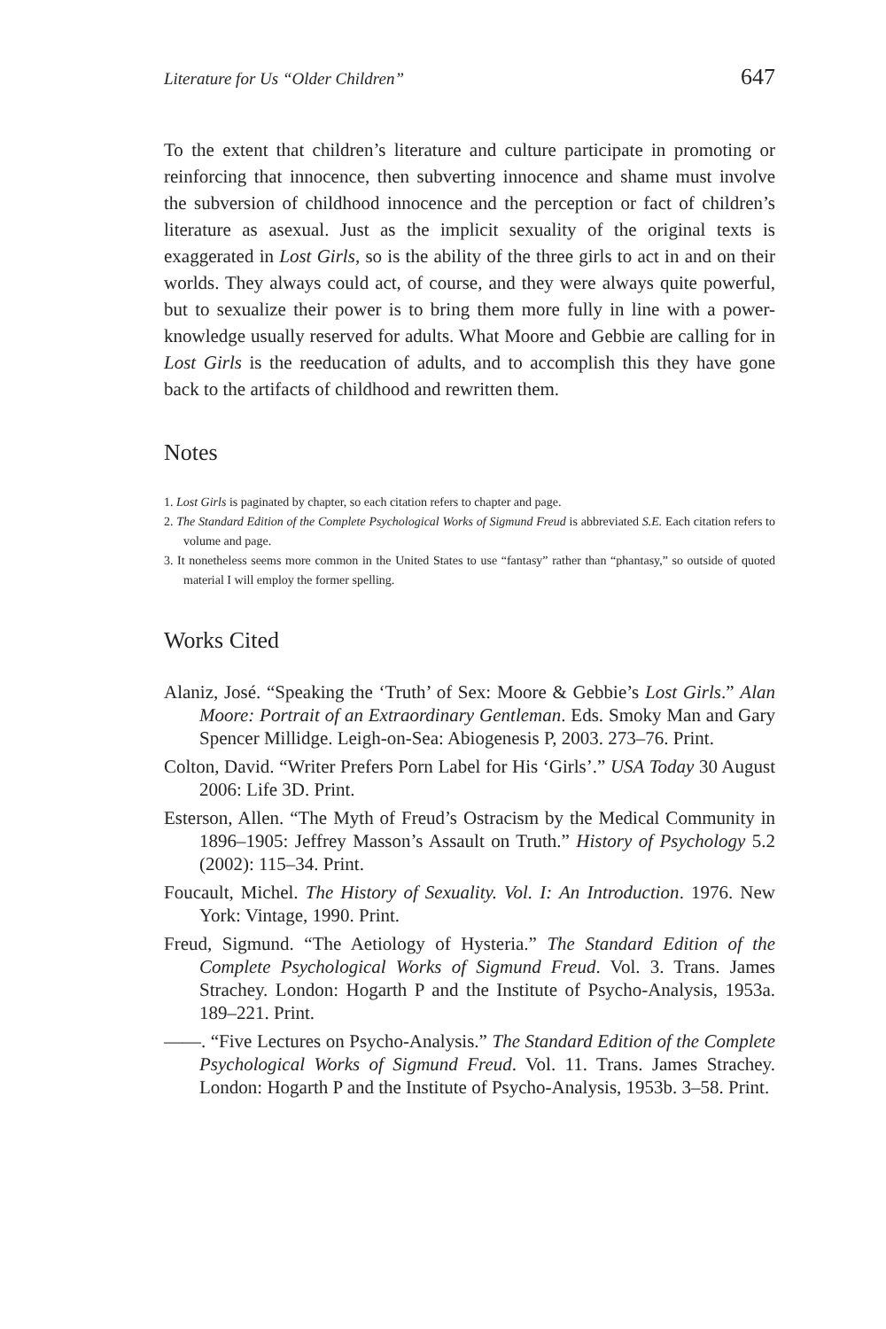Literature for Us “Older Children” 647
To the extent that children’s literature and culture participate in promoting or reinforcing that innocence, then subverting innocence and shame must involve the subversion of childhood innocence and the perception or fact of children’s literature as asexual. Just as the implicit sexuality of the original texts is exaggerated in Lost Girls, so is the ability of the three girls to act in and on their worlds. They always could act, of course, and they were always quite powerful, but to sexualize their power is to bring them more fully in line with a power-knowledge usually reserved for adults. What Moore and Gebbie are calling for in Lost Girls is the reeducation of adults, and to accomplish this they have gone back to the artifacts of childhood and rewritten them.
Notes
1. Lost Girls is paginated by chapter, so each citation refers to chapter and page.
2. The Standard Edition of the Complete Psychological Works of Sigmund Freud is abbreviated S.E. Each citation refers to volume and page.
3. It nonetheless seems more common in the United States to use “fantasy” rather than “phantasy,” so outside of quoted material I will employ the former spelling.
Works Cited
Alaniz, José. “Speaking the ‘Truth’ of Sex: Moore & Gebbie’s Lost Girls.” Alan Moore: Portrait of an Extraordinary Gentleman. Eds. Smoky Man and Gary Spencer Millidge. Leigh-on-Sea: Abiogenesis P, 2003. 273–76. Print.
Colton, David. “Writer Prefers Porn Label for His ‘Girls’.” USA Today 30 August 2006: Life 3D. Print.
Esterson, Allen. “The Myth of Freud’s Ostracism by the Medical Community in 1896–1905: Jeffrey Masson’s Assault on Truth.” History of Psychology 5.2 (2002): 115–34. Print.
Foucault, Michel. The History of Sexuality. Vol. I: An Introduction. 1976. New York: Vintage, 1990. Print.
Freud, Sigmund. “The Aetiology of Hysteria.” The Standard Edition of the Complete Psychological Works of Sigmund Freud. Vol. 3. Trans. James Strachey. London: Hogarth P and the Institute of Psycho-Analysis, 1953a. 189–221. Print.
——. “Five Lectures on Psycho-Analysis.” The Standard Edition of the Complete Psychological Works of Sigmund Freud. Vol. 11. Trans. James Strachey. London: Hogarth P and the Institute of Psycho-Analysis, 1953b. 3–58. Print.